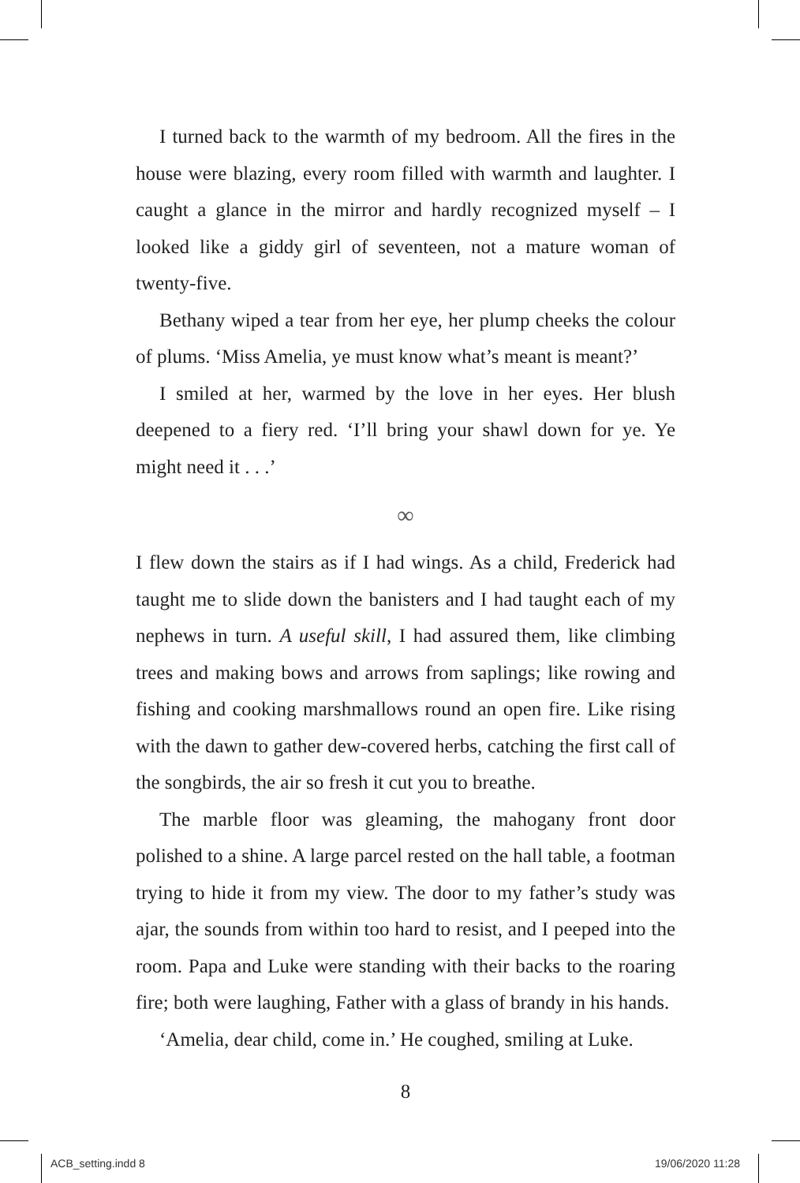I turned back to the warmth of my bedroom. All the fires in the house were blazing, every room filled with warmth and laughter. I caught a glance in the mirror and hardly recognized myself – I looked like a giddy girl of seventeen, not a mature woman of twenty-five.
Bethany wiped a tear from her eye, her plump cheeks the colour of plums. ‘Miss Amelia, ye must know what’s meant is meant?’
I smiled at her, warmed by the love in her eyes. Her blush deepened to a fiery red. ‘I’ll bring your shawl down for ye. Ye might need it . . .’
∞
I flew down the stairs as if I had wings. As a child, Frederick had taught me to slide down the banisters and I had taught each of my nephews in turn. A useful skill, I had assured them, like climbing trees and making bows and arrows from saplings; like rowing and fishing and cooking marshmallows round an open fire. Like rising with the dawn to gather dew-covered herbs, catching the first call of the songbirds, the air so fresh it cut you to breathe.
The marble floor was gleaming, the mahogany front door polished to a shine. A large parcel rested on the hall table, a footman trying to hide it from my view. The door to my father’s study was ajar, the sounds from within too hard to resist, and I peeped into the room. Papa and Luke were standing with their backs to the roaring fire; both were laughing, Father with a glass of brandy in his hands.
‘Amelia, dear child, come in.’ He coughed, smiling at Luke.
8
ACB_setting.indd 8 19/06/2020 11:28